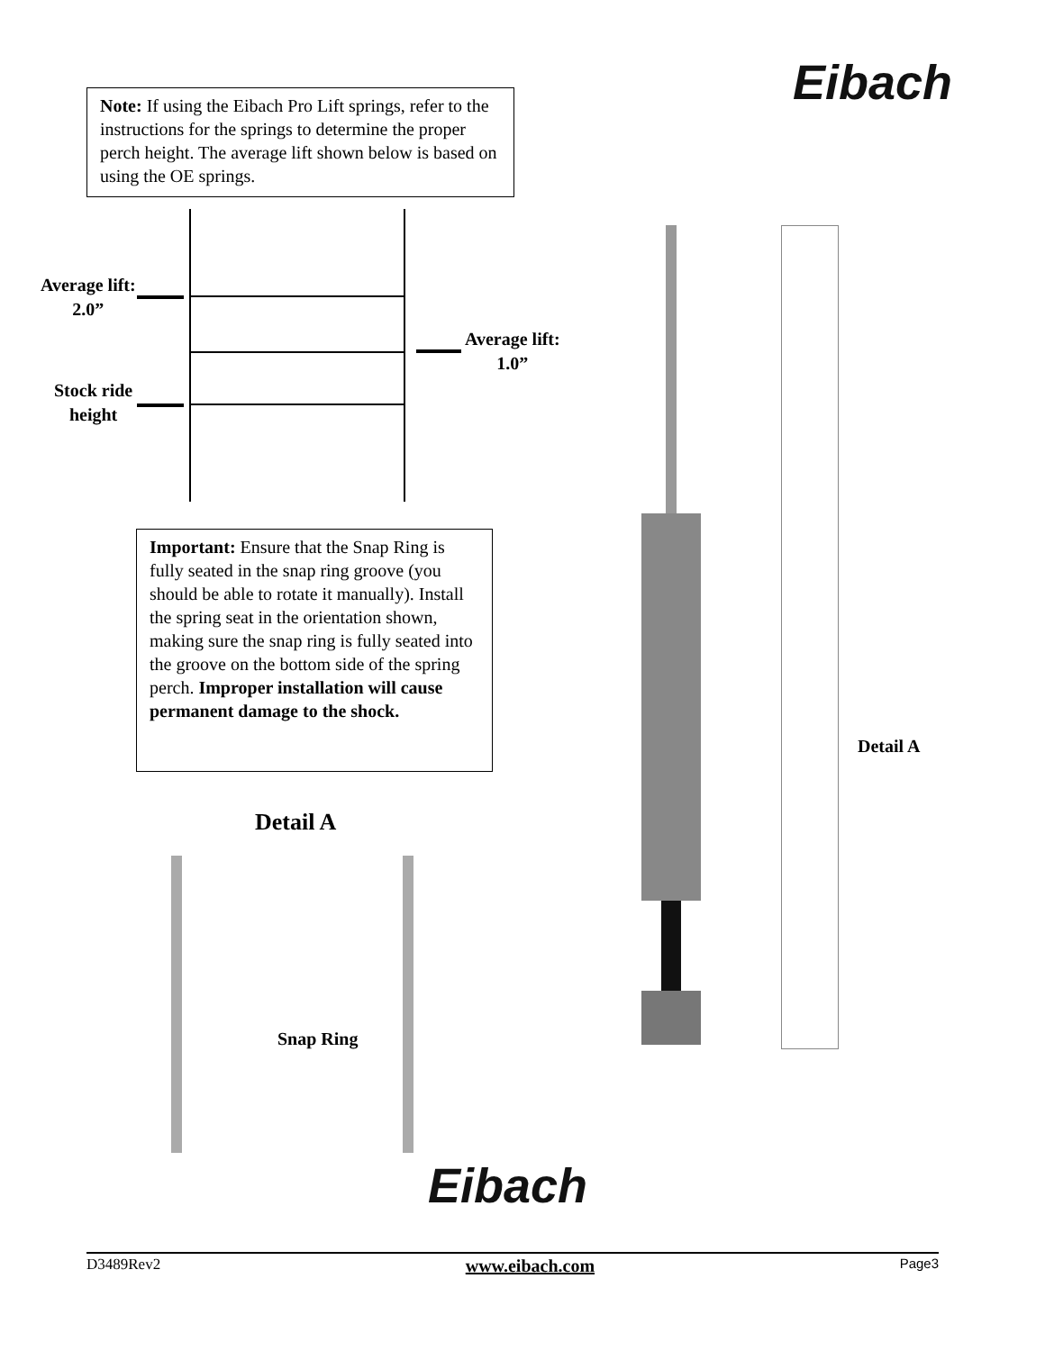Eibach
Note: If using the Eibach Pro Lift springs, refer to the instructions for the springs to determine the proper perch height. The average lift shown below is based on using the OE springs.
Average lift:
2.0”
Average lift:
1.0”
Stock ride
height
Important: Ensure that the Snap Ring is fully seated in the snap ring groove (you should be able to rotate it manually). Install the spring seat in the orientation shown, making sure the snap ring is fully seated into the groove on the bottom side of the spring perch. Improper installation will cause permanent damage to the shock.
Detail A
Snap Ring
Detail A
Eibach
D3489Rev2 www.eibach.com Page3